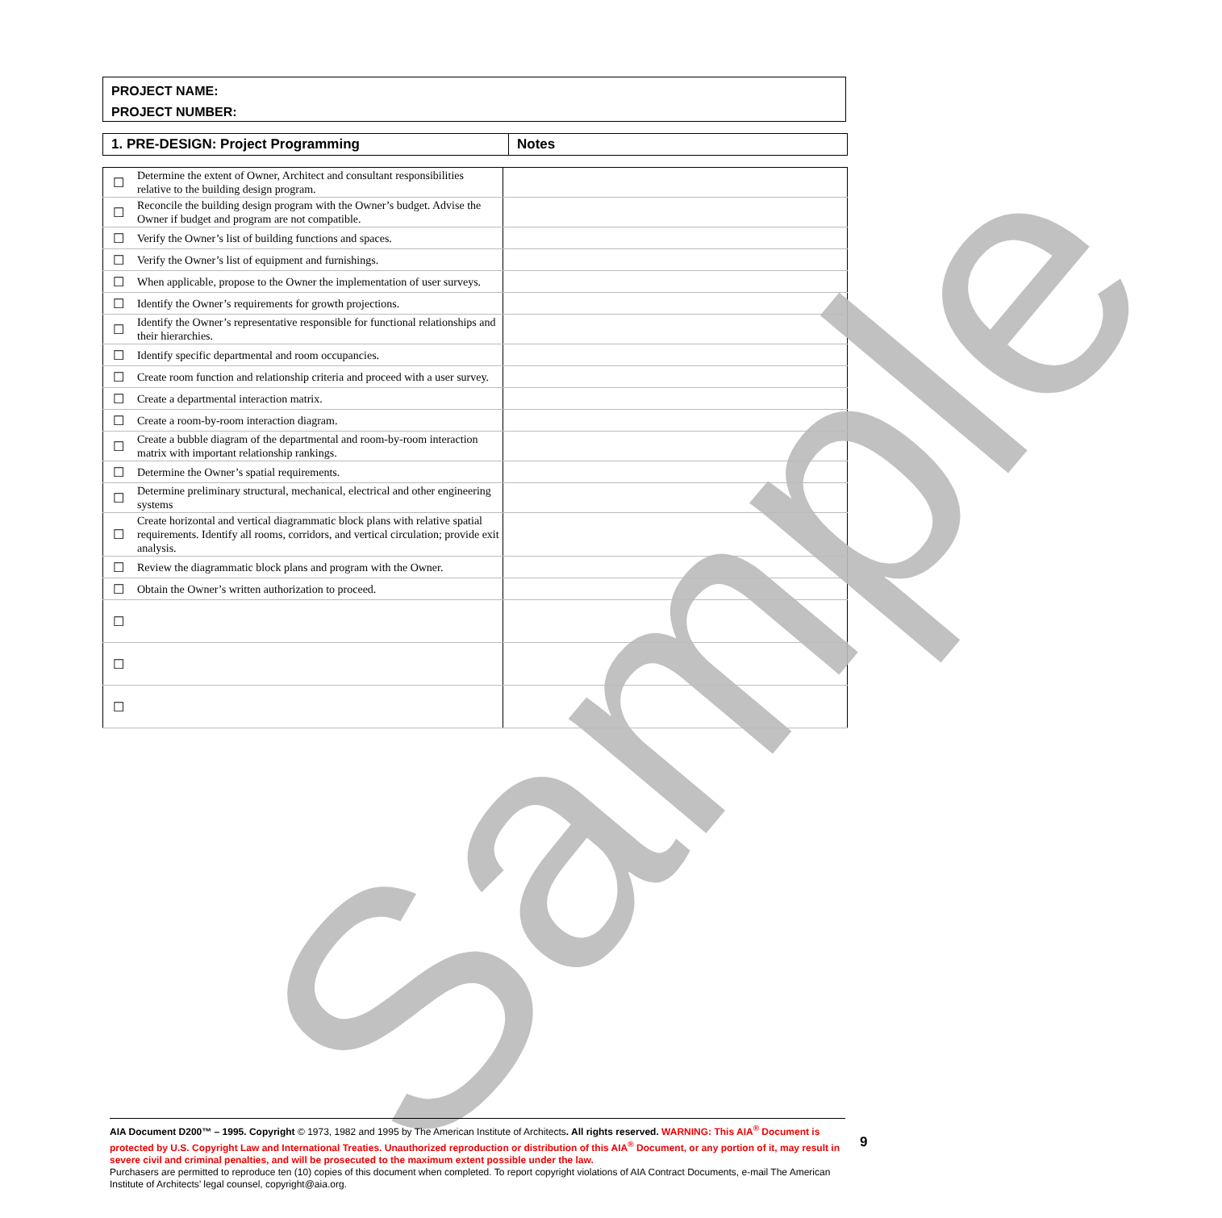PROJECT NAME:
PROJECT NUMBER:
| 1. PRE-DESIGN: Project Programming | Notes |
| ☐ | Determine the extent of Owner, Architect and consultant responsibilities relative to the building design program. | |
| ☐ | Reconcile the building design program with the Owner’s budget. Advise the Owner if budget and program are not compatible. | |
| ☐ | Verify the Owner’s list of building functions and spaces. | |
| ☐ | Verify the Owner’s list of equipment and furnishings. | |
| ☐ | When applicable, propose to the Owner the implementation of user surveys. | |
| ☐ | Identify the Owner’s requirements for growth projections. | |
| ☐ | Identify the Owner’s representative responsible for functional relationships and their hierarchies. | |
| ☐ | Identify specific departmental and room occupancies. | |
| ☐ | Create room function and relationship criteria and proceed with a user survey. | |
| ☐ | Create a departmental interaction matrix. | |
| ☐ | Create a room-by-room interaction diagram. | |
| ☐ | Create a bubble diagram of the departmental and room-by-room interaction matrix with important relationship rankings. | |
| ☐ | Determine the Owner’s spatial requirements. | |
| ☐ | Determine preliminary structural, mechanical, electrical and other engineering systems | |
| ☐ | Create horizontal and vertical diagrammatic block plans with relative spatial requirements. Identify all rooms, corridors, and vertical circulation; provide exit analysis. | |
| ☐ | Review the diagrammatic block plans and program with the Owner. | |
| ☐ | Obtain the Owner’s written authorization to proceed. | |
| ☐ | | |
| ☐ | | |
| ☐ | | |
Sample
AIA Document D200™ – 1995. Copyright © 1973, 1982 and 1995 by The American Institute of Architects. All rights reserved. WARNING: This AIA<sup>®</sup> Document is protected by U.S. Copyright Law and International Treaties. Unauthorized reproduction or distribution of this AIA<sup>®</sup> Document, or any portion of it, may result in severe civil and criminal penalties, and will be prosecuted to the maximum extent possible under the law.
Purchasers are permitted to reproduce ten (10) copies of this document when completed. To report copyright violations of AIA Contract Documents, e-mail The American Institute of Architects’ legal counsel, copyright@aia.org.
9